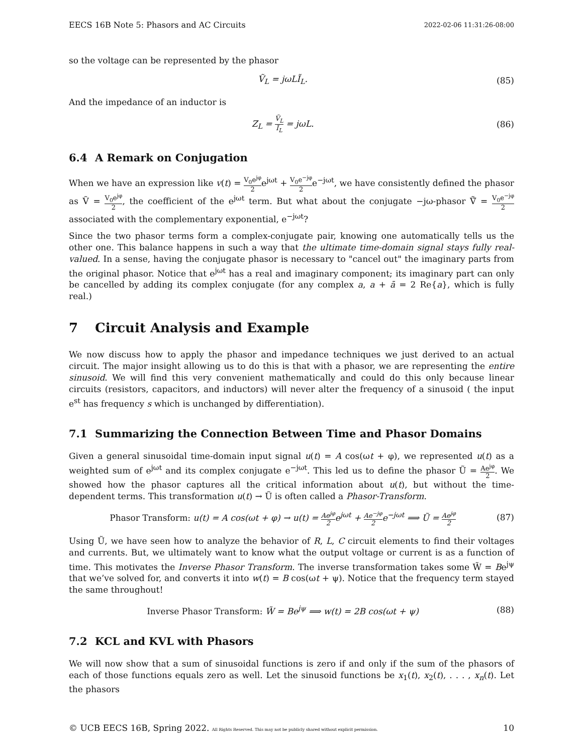EECS 16B Note 5: Phasors and AC Circuits 2022-02-06 11:31:26-08:00
so the voltage can be represented by the phasor
Ṽ<sub>L</sub> = jωLĨ<sub>L</sub>. (85)
And the impedance of an inductor is
Z<sub>L</sub> = Ṽ<sub>L</sub> Ĩ<sub>L</sub> = jωL. (86)
6.4 A Remark on Conjugation
When we have an expression like v(t) = V<sub>0</sub>e<sup>jφ</sup> 2e<sup>jωt</sup> + V<sub>0</sub>e<sup>−jφ</sup> 2e<sup>−jωt</sup>, we have consistently defined the phasor as Ṽ = V<sub>0</sub>e<sup>jφ</sup> 2, the coefficient of the e<sup>jωt</sup> term. But what about the conjugate −jω-phasor Ṽ̄ = V<sub>0</sub>e<sup>−jφ</sup> 2 associated with the complementary exponential, e<sup>−jωt</sup>?
Since the two phasor terms form a complex-conjugate pair, knowing one automatically tells us the other one. This balance happens in such a way that the ultimate time-domain signal stays fully real-valued. In a sense, having the conjugate phasor is necessary to "cancel out" the imaginary parts from the original phasor. Notice that e<sup>jωt</sup> has a real and imaginary component; its imaginary part can only be cancelled by adding its complex conjugate (for any complex a, a + ā = 2 Re{a}, which is fully real.)
7 Circuit Analysis and Example
We now discuss how to apply the phasor and impedance techniques we just derived to an actual circuit. The major insight allowing us to do this is that with a phasor, we are representing the entire sinusoid. We will find this very convenient mathematically and could do this only because linear circuits (resistors, capacitors, and inductors) will never alter the frequency of a sinusoid ( the input e<sup>st</sup> has frequency s which is unchanged by differentiation).
7.1 Summarizing the Connection Between Time and Phasor Domains
Given a general sinusoidal time-domain input signal u(t) = A cos(ωt + φ), we represented u(t) as a weighted sum of e<sup>jωt</sup> and its complex conjugate e<sup>−jωt</sup>. This led us to define the phasor Ũ = Ae<sup>jφ</sup> 2. We showed how the phasor captures all the critical information about u(t), but without the time-dependent terms. This transformation u(t) → Ũ is often called a Phasor-Transform.
Phasor Transform: u(t) = A cos(ωt + φ) → u(t) = Ae<sup>jφ</sup> 2e<sup>jωt</sup> + Ae<sup>−jφ</sup> 2e<sup>−jωt</sup> ⟹ Ũ = Ae<sup>jφ</sup> 2 (87)
Using Ũ, we have seen how to analyze the behavior of R, L, C circuit elements to find their voltages and currents. But, we ultimately want to know what the output voltage or current is as a function of time. This motivates the Inverse Phasor Transform. The inverse transformation takes some W̃ = Be<sup>jψ</sup> that we’ve solved for, and converts it into w(t) = B cos(ωt + ψ). Notice that the frequency term stayed the same throughout!
Inverse Phasor Transform: W̃ = Be<sup>jψ</sup> ⟹ w(t) = 2B cos(ωt + ψ) (88)
7.2 KCL and KVL with Phasors
We will now show that a sum of sinusoidal functions is zero if and only if the sum of the phasors of each of those functions equals zero as well. Let the sinusoid functions be x<sub>1</sub>(t), x<sub>2</sub>(t), . . . , x<sub>n</sub>(t). Let the phasors
© UCB EECS 16B, Spring 2022. All Rights Reserved. This may not be publicly shared without explicit permission. 10